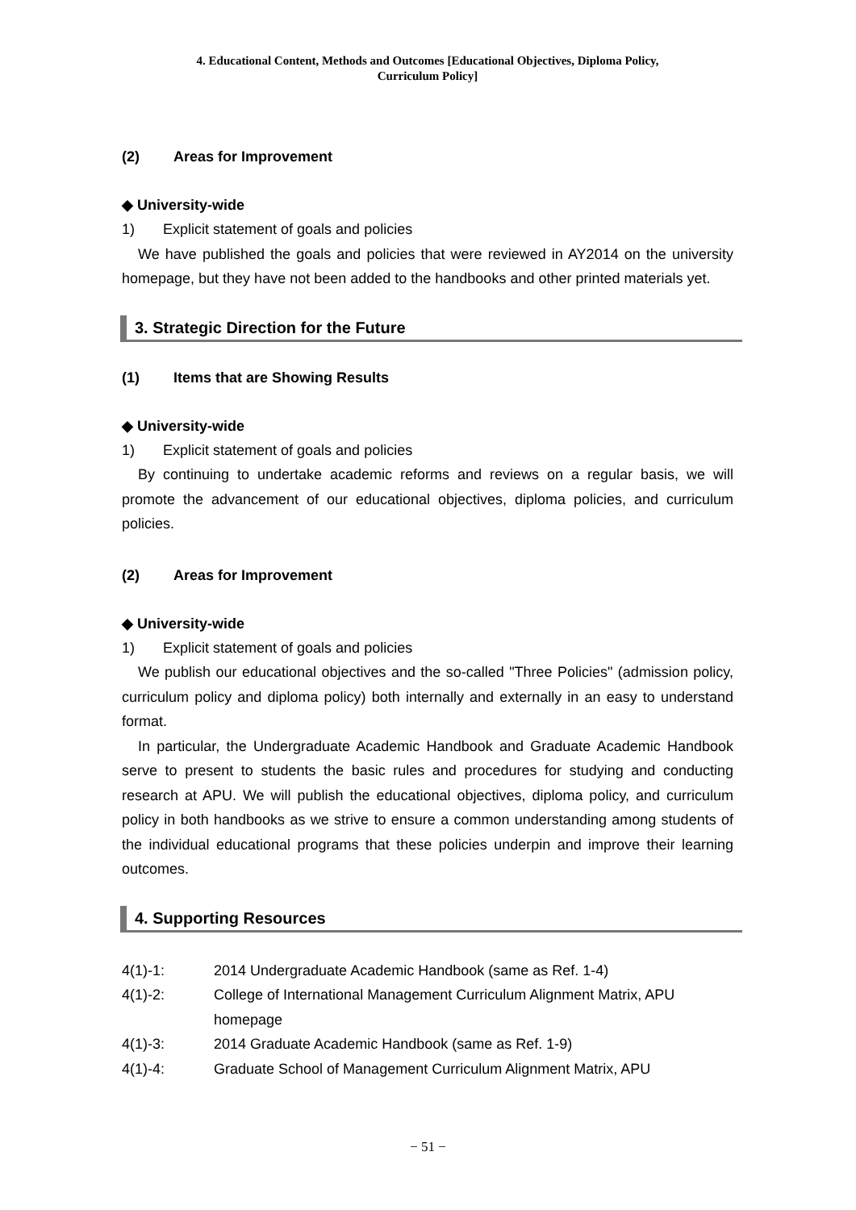4. Educational Content, Methods and Outcomes [Educational Objectives, Diploma Policy,
Curriculum Policy]
(2) Areas for Improvement
◆ University-wide
1) Explicit statement of goals and policies
We have published the goals and policies that were reviewed in AY2014 on the university homepage, but they have not been added to the handbooks and other printed materials yet.
3. Strategic Direction for the Future
(1) Items that are Showing Results
◆ University-wide
1) Explicit statement of goals and policies
By continuing to undertake academic reforms and reviews on a regular basis, we will promote the advancement of our educational objectives, diploma policies, and curriculum policies.
(2) Areas for Improvement
◆ University-wide
1) Explicit statement of goals and policies
We publish our educational objectives and the so-called "Three Policies" (admission policy, curriculum policy and diploma policy) both internally and externally in an easy to understand format.
In particular, the Undergraduate Academic Handbook and Graduate Academic Handbook serve to present to students the basic rules and procedures for studying and conducting research at APU. We will publish the educational objectives, diploma policy, and curriculum policy in both handbooks as we strive to ensure a common understanding among students of the individual educational programs that these policies underpin and improve their learning outcomes.
4. Supporting Resources
4(1)-1: 2014 Undergraduate Academic Handbook (same as Ref. 1-4)
4(1)-2: College of International Management Curriculum Alignment Matrix, APU homepage
4(1)-3: 2014 Graduate Academic Handbook (same as Ref. 1-9)
4(1)-4: Graduate School of Management Curriculum Alignment Matrix, APU
− 51 −